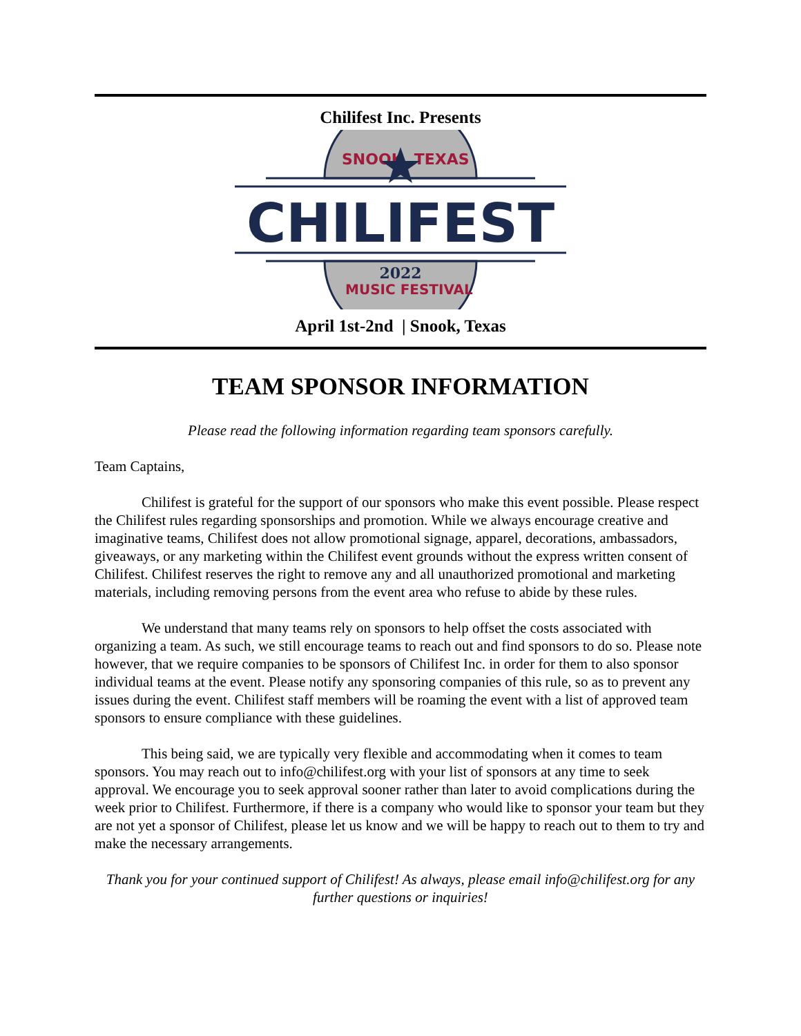Chilifest Inc. Presents
SNOOK, TEXAS
CHILIFEST
2022
MUSIC FESTIVAL
April 1st-2nd | Snook, Texas
TEAM SPONSOR INFORMATION
Please read the following information regarding team sponsors carefully.
Team Captains,
Chilifest is grateful for the support of our sponsors who make this event possible. Please respect the Chilifest rules regarding sponsorships and promotion. While we always encourage creative and imaginative teams, Chilifest does not allow promotional signage, apparel, decorations, ambassadors, giveaways, or any marketing within the Chilifest event grounds without the express written consent of Chilifest. Chilifest reserves the right to remove any and all unauthorized promotional and marketing materials, including removing persons from the event area who refuse to abide by these rules.
We understand that many teams rely on sponsors to help offset the costs associated with organizing a team. As such, we still encourage teams to reach out and find sponsors to do so. Please note however, that we require companies to be sponsors of Chilifest Inc. in order for them to also sponsor individual teams at the event. Please notify any sponsoring companies of this rule, so as to prevent any issues during the event. Chilifest staff members will be roaming the event with a list of approved team sponsors to ensure compliance with these guidelines.
This being said, we are typically very flexible and accommodating when it comes to team sponsors. You may reach out to info@chilifest.org with your list of sponsors at any time to seek approval. We encourage you to seek approval sooner rather than later to avoid complications during the week prior to Chilifest. Furthermore, if there is a company who would like to sponsor your team but they are not yet a sponsor of Chilifest, please let us know and we will be happy to reach out to them to try and make the necessary arrangements.
Thank you for your continued support of Chilifest! As always, please email info@chilifest.org for any further questions or inquiries!